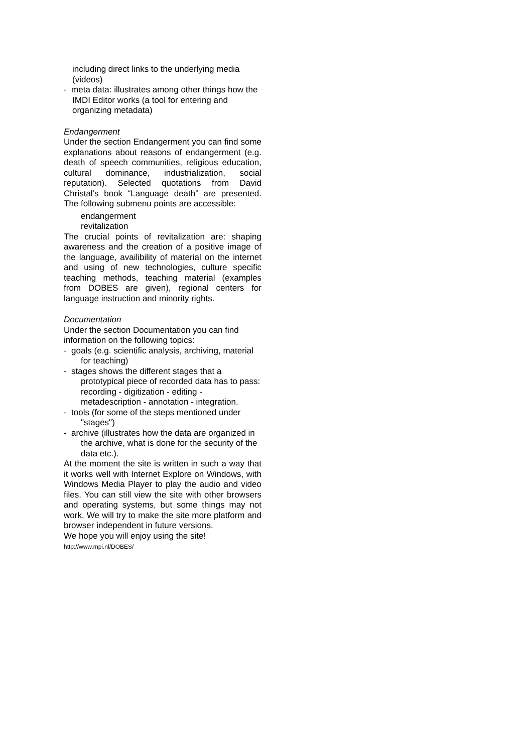including direct links to the underlying media (videos)
- meta data: illustrates among other things how the IMDI Editor works (a tool for entering and organizing metadata)
Endangerment
Under the section Endangerment you can find some explanations about reasons of endangerment (e.g. death of speech communities, religious education, cultural dominance, industrialization, social reputation). Selected quotations from David Christal’s book “Language death” are presented. The following submenu points are accessible:
endangerment
revitalization
The crucial points of revitalization are: shaping awareness and the creation of a positive image of the language, availibility of material on the internet and using of new technologies, culture specific teaching methods, teaching material (examples from DOBES are given), regional centers for language instruction and minority rights.
Documentation
Under the section Documentation you can find information on the following topics:
- goals (e.g. scientific analysis, archiving, material for teaching)
- stages shows the different stages that a prototypical piece of recorded data has to pass: recording - digitization - editing - metadescription - annotation - integration.
- tools (for some of the steps mentioned under "stages")
- archive (illustrates how the data are organized in the archive, what is done for the security of the data etc.).
At the moment the site is written in such a way that it works well with Internet Explore on Windows, with Windows Media Player to play the audio and video files. You can still view the site with other browsers and operating systems, but some things may not work. We will try to make the site more platform and browser independent in future versions.
We hope you will enjoy using the site!
http://www.mpi.nl/DOBES/